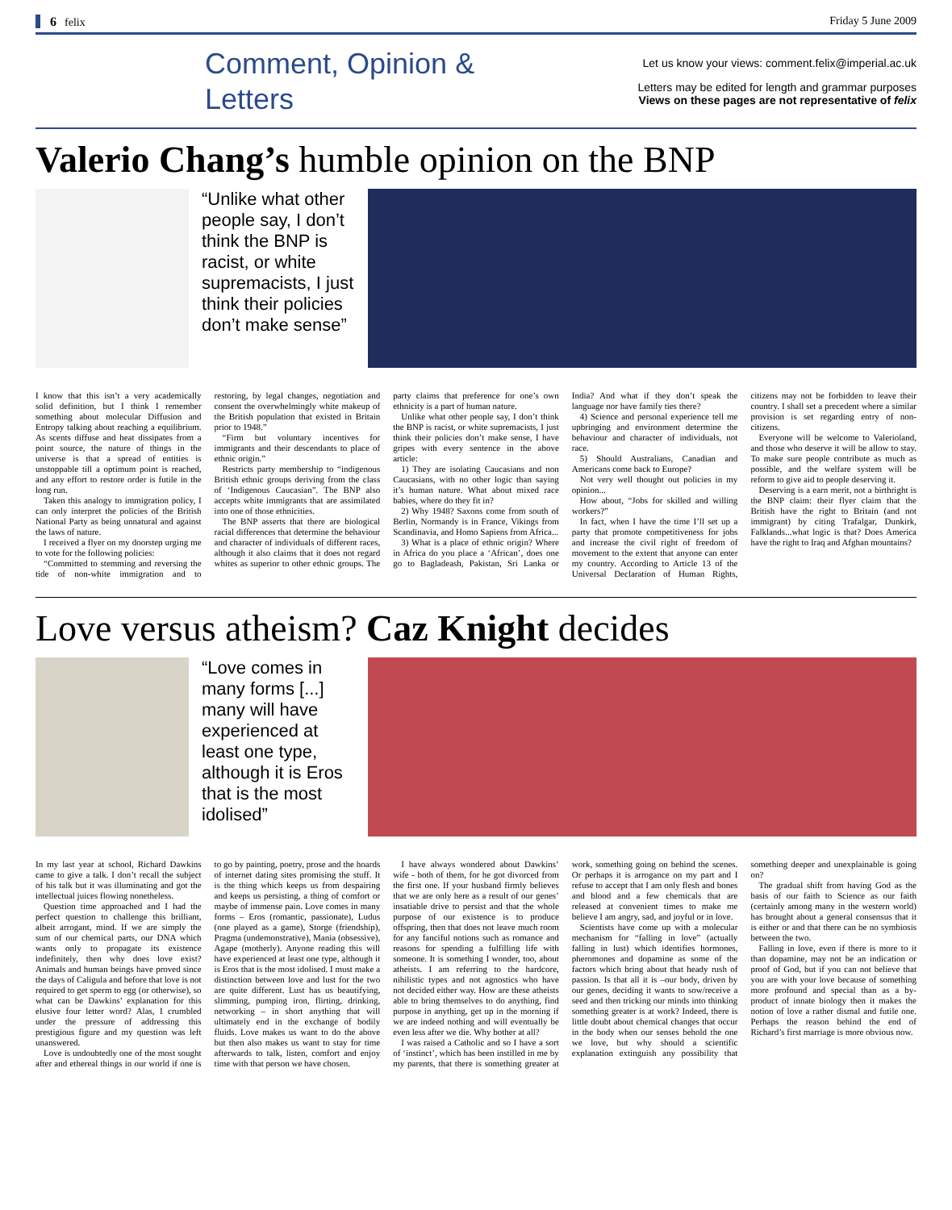6 felix Friday 5 June 2009
Comment, Opinion & Letters
Let us know your views: comment.felix@imperial.ac.uk
Letters may be edited for length and grammar purposes
Views on these pages are not representative of felix
Valerio Chang’s humble opinion on the BNP
“Unlike what other people say, I don’t think the BNP is racist, or white supremacists, I just think their policies don’t make sense”
I know that this isn’t a very academically solid definition, but I think I remember something about molecular Diffusion and Entropy talking about reaching a equilibrium. As scents diffuse and heat dissipates from a point source, the nature of things in the universe is that a spread of entities is unstoppable till a optimum point is reached, and any effort to restore order is futile in the long run.
Taken this analogy to immigration policy, I can only interpret the policies of the British National Party as being unnatural and against the laws of nature.
I received a flyer on my doorstep urging me to vote for the following policies:
“Committed to stemming and reversing the tide of non-white immigration and to restoring, by legal changes, negotiation and consent the overwhelmingly white makeup of the British population that existed in Britain prior to 1948.”
“Firm but voluntary incentives for immigrants and their descendants to place of ethnic origin.”
Restricts party membership to “indigenous British ethnic groups deriving from the class of ‘Indigenous Caucasian”. The BNP also accepts white immigrants that are assimilated into one of those ethnicities.
The BNP asserts that there are biological racial differences that determine the behaviour and character of individuals of different races, although it also claims that it does not regard whites as superior to other ethnic groups. The party claims that preference for one’s own ethnicity is a part of human nature.
Unlike what other people say, I don’t think the BNP is racist, or white supremacists, I just think their policies don’t make sense, I have gripes with every sentence in the above article:
1) They are isolating Caucasians and non Caucasians, with no other logic than saying it’s human nature. What about mixed race babies, where do they fit in?
2) Why 1948? Saxons come from south of Berlin, Normandy is in France, Vikings from Scandinavia, and Homo Sapiens from Africa...
3) What is a place of ethnic origin? Where in Africa do you place a ‘African’, does one go to Bagladeash, Pakistan, Sri Lanka or India? And what if they don’t speak the language nor have family ties there?
4) Science and personal experience tell me upbringing and environment determine the behaviour and character of individuals, not race.
5) Should Australians, Canadian and Americans come back to Europe?
Not very well thought out policies in my opinion...
How about, “Jobs for skilled and willing workers?”
In fact, when I have the time I’ll set up a party that promote competitiveness for jobs and increase the civil right of freedom of movement to the extent that anyone can enter my country. According to Article 13 of the Universal Declaration of Human Rights, citizens may not be forbidden to leave their country. I shall set a precedent where a similar provision is set regarding entry of non-citizens.
Everyone will be welcome to Valerioland, and those who deserve it will be allow to stay. To make sure people contribute as much as possible, and the welfare system will be reform to give aid to people deserving it.
Deserving is a earn merit, not a birthright is the BNP claim: their flyer claim that the British have the right to Britain (and not immigrant) by citing Trafalgar, Dunkirk, Falklands...what logic is that? Does America have the right to Iraq and Afghan mountains?
Love versus atheism? Caz Knight decides
“Love comes in many forms [...] many will have experienced at least one type, although it is Eros that is the most idolised”
In my last year at school, Richard Dawkins came to give a talk. I don’t recall the subject of his talk but it was illuminating and got the intellectual juices flowing nonetheless.
Question time approached and I had the perfect question to challenge this brilliant, albeit arrogant, mind. If we are simply the sum of our chemical parts, our DNA which wants only to propagate its existence indefinitely, then why does love exist? Animals and human beings have proved since the days of Caligula and before that love is not required to get sperm to egg (or otherwise), so what can be Dawkins’ explanation for this elusive four letter word? Alas, I crumbled under the pressure of addressing this prestigious figure and my question was left unanswered.
Love is undoubtedly one of the most sought after and ethereal things in our world if one is to go by painting, poetry, prose and the hoards of internet dating sites promising the stuff. It is the thing which keeps us from despairing and keeps us persisting, a thing of comfort or maybe of immense pain. Love comes in many forms – Eros (romantic, passionate), Ludus (one played as a game), Storge (friendship), Pragma (undemonstrative), Mania (obsessive), Agape (motherly). Anyone reading this will have experienced at least one type, although it is Eros that is the most idolised. I must make a distinction between love and lust for the two are quite different. Lust has us beautifying, slimming, pumping iron, flirting, drinking, networking – in short anything that will ultimately end in the exchange of bodily fluids. Love makes us want to do the above but then also makes us want to stay for time afterwards to talk, listen, comfort and enjoy time with that person we have chosen.
I have always wondered about Dawkins’ wife - both of them, for he got divorced from the first one. If your husband firmly believes that we are only here as a result of our genes’ insatiable drive to persist and that the whole purpose of our existence is to produce offspring, then that does not leave much room for any fanciful notions such as romance and reasons for spending a fulfilling life with someone. It is something I wonder, too, about atheists. I am referring to the hardcore, nihilistic types and not agnostics who have not decided either way. How are these atheists able to bring themselves to do anything, find purpose in anything, get up in the morning if we are indeed nothing and will eventually be even less after we die. Why bother at all?
I was raised a Catholic and so I have a sort of ‘instinct’, which has been instilled in me by my parents, that there is something greater at work, something going on behind the scenes. Or perhaps it is arrogance on my part and I refuse to accept that I am only flesh and bones and blood and a few chemicals that are released at convenient times to make me believe I am angry, sad, and joyful or in love.
Scientists have come up with a molecular mechanism for “falling in love” (actually falling in lust) which identifies hormones, pheromones and dopamine as some of the factors which bring about that heady rush of passion. Is that all it is –our body, driven by our genes, deciding it wants to sow/receive a seed and then tricking our minds into thinking something greater is at work? Indeed, there is little doubt about chemical changes that occur in the body when our senses behold the one we love, but why should a scientific explanation extinguish any possibility that something deeper and unexplainable is going on?
The gradual shift from having God as the basis of our faith to Science as our faith (certainly among many in the western world) has brought about a general consensus that it is either or and that there can be no symbiosis between the two.
Falling in love, even if there is more to it than dopamine, may not be an indication or proof of God, but if you can not believe that you are with your love because of something more profound and special than as a by-product of innate biology then it makes the notion of love a rather dismal and futile one. Perhaps the reason behind the end of Richard’s first marriage is more obvious now.